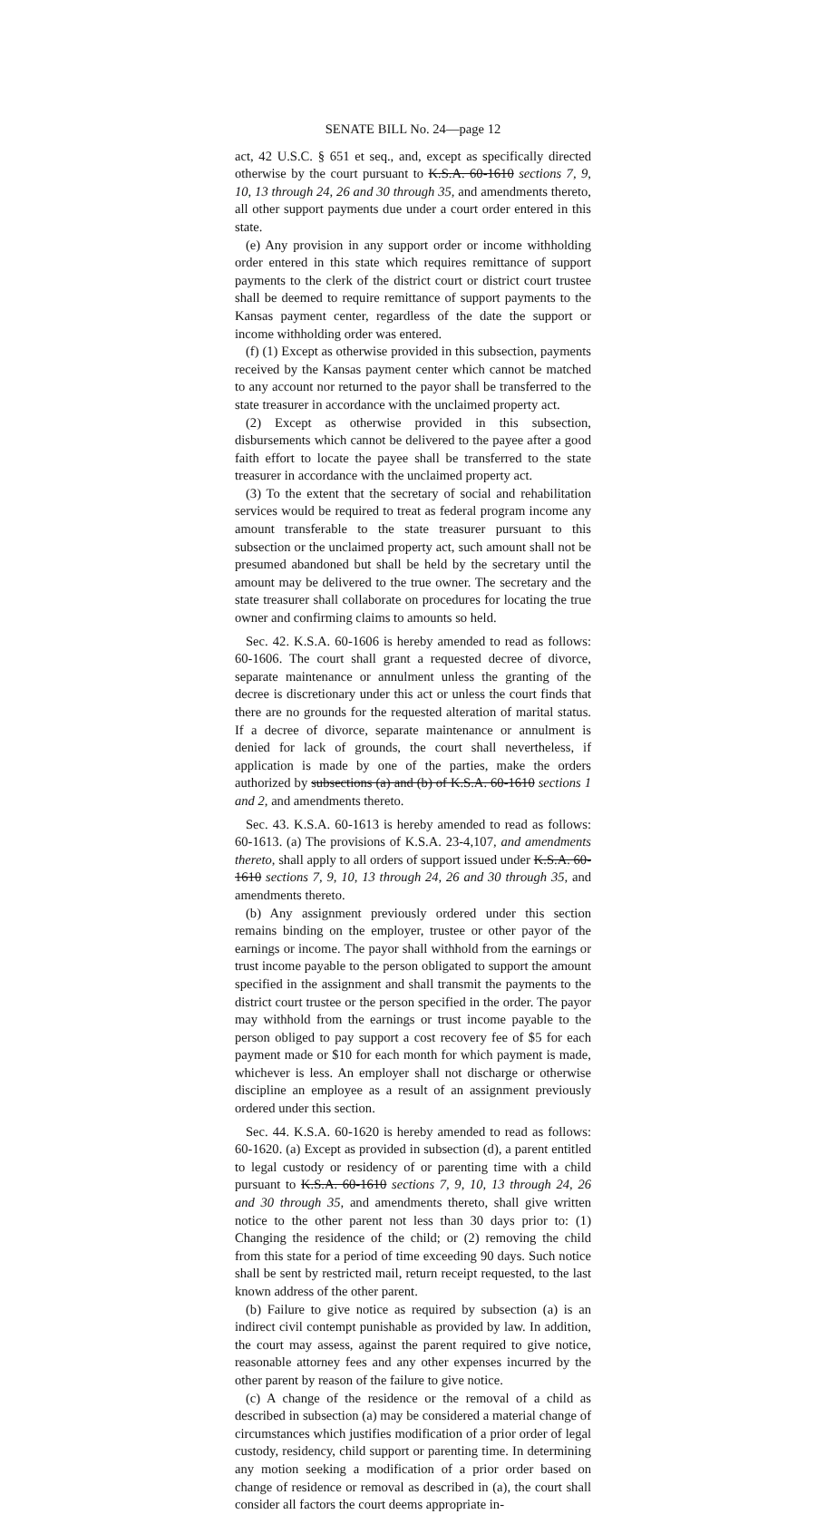SENATE BILL No. 24—page 12
act, 42 U.S.C. § 651 et seq., and, except as specifically directed otherwise by the court pursuant to K.S.A. 60-1610 sections 7, 9, 10, 13 through 24, 26 and 30 through 35, and amendments thereto, all other support payments due under a court order entered in this state.
(e) Any provision in any support order or income withholding order entered in this state which requires remittance of support payments to the clerk of the district court or district court trustee shall be deemed to require remittance of support payments to the Kansas payment center, regardless of the date the support or income withholding order was entered.
(f) (1) Except as otherwise provided in this subsection, payments received by the Kansas payment center which cannot be matched to any account nor returned to the payor shall be transferred to the state treasurer in accordance with the unclaimed property act.
(2) Except as otherwise provided in this subsection, disbursements which cannot be delivered to the payee after a good faith effort to locate the payee shall be transferred to the state treasurer in accordance with the unclaimed property act.
(3) To the extent that the secretary of social and rehabilitation services would be required to treat as federal program income any amount transferable to the state treasurer pursuant to this subsection or the unclaimed property act, such amount shall not be presumed abandoned but shall be held by the secretary until the amount may be delivered to the true owner. The secretary and the state treasurer shall collaborate on procedures for locating the true owner and confirming claims to amounts so held.
Sec. 42. K.S.A. 60-1606 is hereby amended to read as follows: 60-1606. The court shall grant a requested decree of divorce, separate maintenance or annulment unless the granting of the decree is discretionary under this act or unless the court finds that there are no grounds for the requested alteration of marital status. If a decree of divorce, separate maintenance or annulment is denied for lack of grounds, the court shall nevertheless, if application is made by one of the parties, make the orders authorized by subsections (a) and (b) of K.S.A. 60-1610 sections 1 and 2, and amendments thereto.
Sec. 43. K.S.A. 60-1613 is hereby amended to read as follows: 60-1613. (a) The provisions of K.S.A. 23-4,107, and amendments thereto, shall apply to all orders of support issued under K.S.A. 60-1610 sections 7, 9, 10, 13 through 24, 26 and 30 through 35, and amendments thereto.
(b) Any assignment previously ordered under this section remains binding on the employer, trustee or other payor of the earnings or income. The payor shall withhold from the earnings or trust income payable to the person obligated to support the amount specified in the assignment and shall transmit the payments to the district court trustee or the person specified in the order. The payor may withhold from the earnings or trust income payable to the person obliged to pay support a cost recovery fee of $5 for each payment made or $10 for each month for which payment is made, whichever is less. An employer shall not discharge or otherwise discipline an employee as a result of an assignment previously ordered under this section.
Sec. 44. K.S.A. 60-1620 is hereby amended to read as follows: 60-1620. (a) Except as provided in subsection (d), a parent entitled to legal custody or residency of or parenting time with a child pursuant to K.S.A. 60-1610 sections 7, 9, 10, 13 through 24, 26 and 30 through 35, and amendments thereto, shall give written notice to the other parent not less than 30 days prior to: (1) Changing the residence of the child; or (2) removing the child from this state for a period of time exceeding 90 days. Such notice shall be sent by restricted mail, return receipt requested, to the last known address of the other parent.
(b) Failure to give notice as required by subsection (a) is an indirect civil contempt punishable as provided by law. In addition, the court may assess, against the parent required to give notice, reasonable attorney fees and any other expenses incurred by the other parent by reason of the failure to give notice.
(c) A change of the residence or the removal of a child as described in subsection (a) may be considered a material change of circumstances which justifies modification of a prior order of legal custody, residency, child support or parenting time. In determining any motion seeking a modification of a prior order based on change of residence or removal as described in (a), the court shall consider all factors the court deems appropriate in-